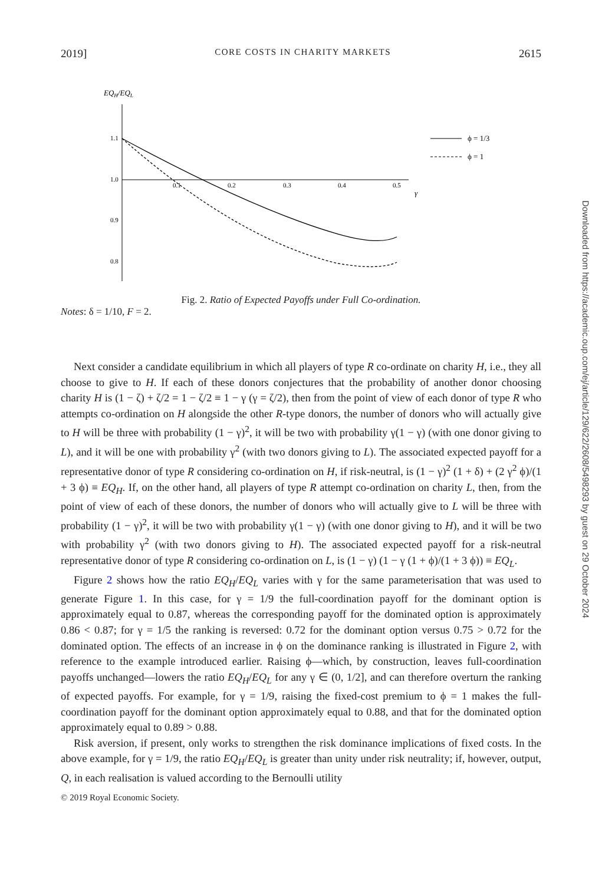2019] CORE COSTS IN CHARITY MARKETS 2615
EQH/EQL
1.1
1.0
0.9
0.8
0.1
0.2
0.3
0.4
0.5
γ
ϕ = 1/3
ϕ = 1
Fig. 2. Ratio of Expected Payoffs under Full Co-ordination.
Notes: δ = 1/10, F = 2.
Next consider a candidate equilibrium in which all players of type R co-ordinate on charity H, i.e., they all choose to give to H. If each of these donors conjectures that the probability of another donor choosing charity H is (1 − ζ) + ζ/2 = 1 − ζ/2 ≡ 1 − γ (γ = ζ/2), then from the point of view of each donor of type R who attempts co-ordination on H alongside the other R-type donors, the number of donors who will actually give to H will be three with probability (1 − γ)<sup>2</sup>, it will be two with probability γ(1 − γ) (with one donor giving to L), and it will be one with probability γ<sup>2</sup> (with two donors giving to L). The associated expected payoff for a representative donor of type R considering co-ordination on H, if risk-neutral, is (1 − γ)<sup>2</sup> (1 + δ) + (2 γ<sup>2</sup> ϕ)/(1 + 3 ϕ) ≡ EQ<sub>H</sub>. If, on the other hand, all players of type R attempt co-ordination on charity L, then, from the point of view of each of these donors, the number of donors who will actually give to L will be three with probability (1 − γ)<sup>2</sup>, it will be two with probability γ(1 − γ) (with one donor giving to H), and it will be two with probability γ<sup>2</sup> (with two donors giving to H). The associated expected payoff for a risk-neutral representative donor of type R considering co-ordination on L, is (1 − γ) (1 − γ (1 + ϕ)/(1 + 3 ϕ)) ≡ EQ<sub>L</sub>.
Figure 2 shows how the ratio EQ<sub>H</sub>/EQ<sub>L</sub> varies with γ for the same parameterisation that was used to generate Figure 1. In this case, for γ = 1/9 the full-coordination payoff for the dominant option is approximately equal to 0.87, whereas the corresponding payoff for the dominated option is approximately 0.86 < 0.87; for γ = 1/5 the ranking is reversed: 0.72 for the dominant option versus 0.75 > 0.72 for the dominated option. The effects of an increase in ϕ on the dominance ranking is illustrated in Figure 2, with reference to the example introduced earlier. Raising ϕ—which, by construction, leaves full-coordination payoffs unchanged—lowers the ratio EQ<sub>H</sub>/EQ<sub>L</sub> for any γ ∈ (0, 1/2], and can therefore overturn the ranking of expected payoffs. For example, for γ = 1/9, raising the fixed-cost premium to ϕ = 1 makes the full-coordination payoff for the dominant option approximately equal to 0.88, and that for the dominated option approximately equal to 0.89 > 0.88.
Risk aversion, if present, only works to strengthen the risk dominance implications of fixed costs. In the above example, for γ = 1/9, the ratio EQ<sub>H</sub>/EQ<sub>L</sub> is greater than unity under risk neutrality; if, however, output, Q, in each realisation is valued according to the Bernoulli utility
© 2019 Royal Economic Society.
Downloaded from https://academic.oup.com/ej/article/129/622/2608/5498293 by guest on 29 October 2024